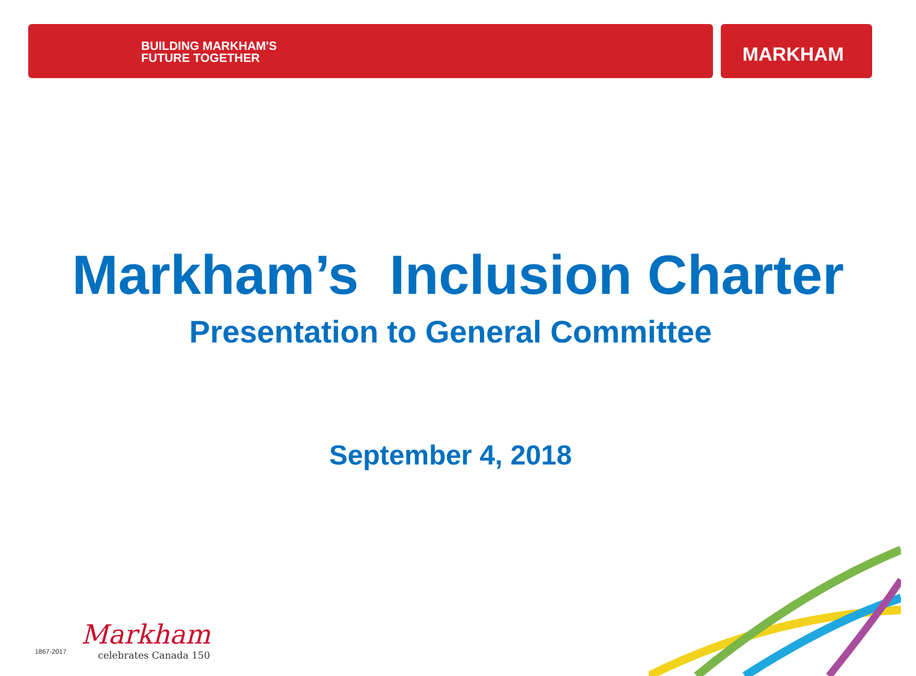BUILDING MARKHAM'S
FUTURE TOGETHER
MARKHAM
Markham’s Inclusion Charter
Presentation to General Committee
September 4, 2018
1867-2017
Markham
celebrates Canada 150